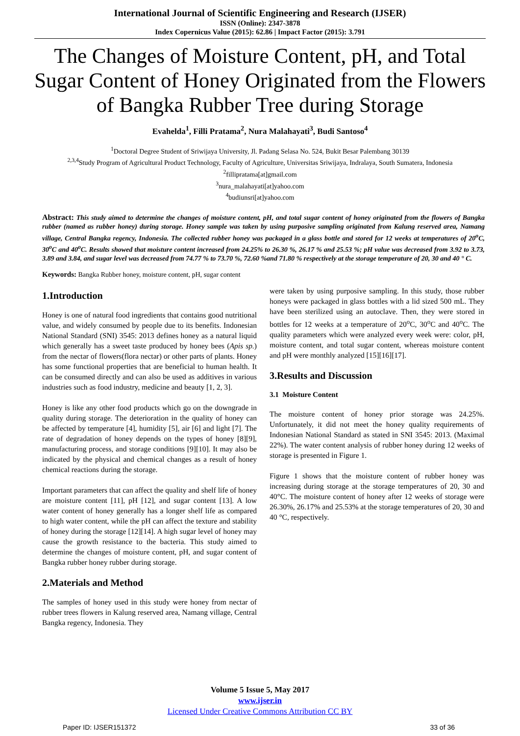International Journal of Scientific Engineering and Research (IJSER)
ISSN (Online): 2347-3878
Index Copernicus Value (2015): 62.86 | Impact Factor (2015): 3.791
The Changes of Moisture Content, pH, and Total Sugar Content of Honey Originated from the Flowers of Bangka Rubber Tree during Storage
Evahelda<sup>1</sup>, Filli Pratama<sup>2</sup>, Nura Malahayati<sup>3</sup>, Budi Santoso<sup>4</sup>
<sup>1</sup> Doctoral Degree Student of Sriwijaya University, Jl. Padang Selasa No. 524, Bukit Besar Palembang 30139
<sup>2,3,4</sup>Study Program of Agricultural Product Technology, Faculty of Agriculture, Universitas Sriwijaya, Indralaya, South Sumatera, Indonesia
<sup>2</sup> fillipratama[at]gmail.com
<sup>3</sup> nura_malahayati[at]yahoo.com
<sup>4</sup> budiunsri[at]yahoo.com
Abstract: This study aimed to determine the changes of moisture content, pH, and total sugar content of honey originated from the flowers of Bangka rubber (named as rubber honey) during storage. Honey sample was taken by using purposive sampling originated from Kalung reserved area, Namang village, Central Bangka regency, Indonesia. The collected rubber honey was packaged in a glass bottle and stored for 12 weeks at temperatures of 20<sup>o</sup>C, 30<sup>o</sup>C and 40<sup>o</sup>C. Results showed that moisture content increased from 24.25% to 26.30 %, 26.17 % and 25.53 %; pH value was decreased from 3.92 to 3.73, 3.89 and 3.84, and sugar level was decreased from 74.77 % to 73.70 %, 72.60 %and 71.80 % respectively at the storage temperature of 20, 30 and 40 ° C.
Keywords: Bangka Rubber honey, moisture content, pH, sugar content
1.Introduction
Honey is one of natural food ingredients that contains good nutritional value, and widely consumed by people due to its benefits. Indonesian National Standard (SNI) 3545: 2013 defines honey as a natural liquid which generally has a sweet taste produced by honey bees (Apis sp.) from the nectar of flowers(flora nectar) or other parts of plants. Honey has some functional properties that are beneficial to human health. It can be consumed directly and can also be used as additives in various industries such as food industry, medicine and beauty [1, 2, 3].
Honey is like any other food products which go on the downgrade in quality during storage. The deterioration in the quality of honey can be affected by temperature [4], humidity [5], air [6] and light [7]. The rate of degradation of honey depends on the types of honey [8][9], manufacturing process, and storage conditions [9][10]. It may also be indicated by the physical and chemical changes as a result of honey chemical reactions during the storage.
Important parameters that can affect the quality and shelf life of honey are moisture content [11], pH [12], and sugar content [13]. A low water content of honey generally has a longer shelf life as compared to high water content, while the pH can affect the texture and stability of honey during the storage [12][14]. A high sugar level of honey may cause the growth resistance to the bacteria. This study aimed to determine the changes of moisture content, pH, and sugar content of Bangka rubber honey rubber during storage.
2.Materials and Method
The samples of honey used in this study were honey from nectar of rubber trees flowers in Kalung reserved area, Namang village, Central Bangka regency, Indonesia. They
were taken by using purposive sampling. In this study, those rubber honeys were packaged in glass bottles with a lid sized 500 mL. They have been sterilized using an autoclave. Then, they were stored in bottles for 12 weeks at a temperature of 20<sup>o</sup>C, 30<sup>o</sup>C and 40<sup>o</sup>C. The quality parameters which were analyzed every week were: color, pH, moisture content, and total sugar content, whereas moisture content and pH were monthly analyzed [15][16][17].
3.Results and Discussion
3.1 Moisture Content
The moisture content of honey prior storage was 24.25%. Unfortunately, it did not meet the honey quality requirements of Indonesian National Standard as stated in SNI 3545: 2013. (Maximal 22%). The water content analysis of rubber honey during 12 weeks of storage is presented in Figure 1.
Figure 1 shows that the moisture content of rubber honey was increasing during storage at the storage temperatures of 20, 30 and 40°C. The moisture content of honey after 12 weeks of storage were 26.30%, 26.17% and 25.53% at the storage temperatures of 20, 30 and 40 °C, respectively.
Volume 5 Issue 5, May 2017
www.ijser.in
Licensed Under Creative Commons Attribution CC BY
Paper ID: IJSER151372 33 of 36